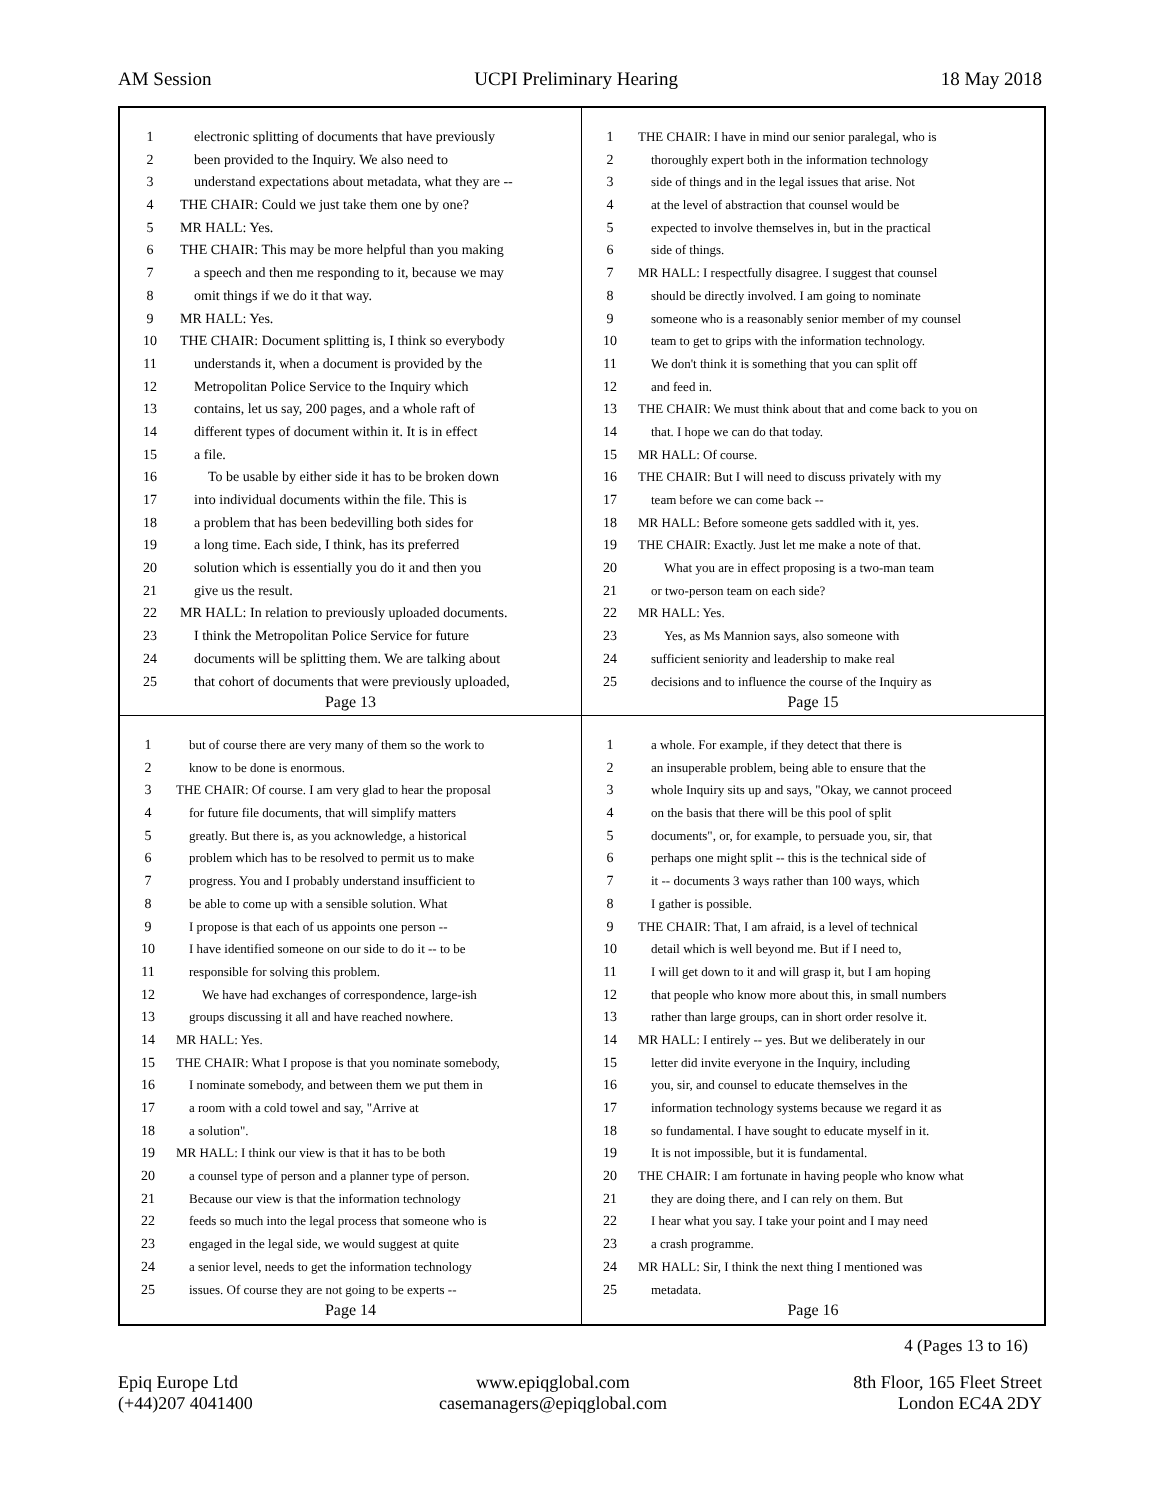AM Session UCPI Preliminary Hearing 18 May 2018
1 electronic splitting of documents that have previously
2 been provided to the Inquiry. We also need to
3 understand expectations about metadata, what they are --
4 THE CHAIR: Could we just take them one by one?
5 MR HALL: Yes.
6 THE CHAIR: This may be more helpful than you making
7 a speech and then me responding to it, because we may
8 omit things if we do it that way.
9 MR HALL: Yes.
10 THE CHAIR: Document splitting is, I think so everybody
11 understands it, when a document is provided by the
12 Metropolitan Police Service to the Inquiry which
13 contains, let us say, 200 pages, and a whole raft of
14 different types of document within it. It is in effect
15 a file.
16 To be usable by either side it has to be broken down
17 into individual documents within the file. This is
18 a problem that has been bedevilling both sides for
19 a long time. Each side, I think, has its preferred
20 solution which is essentially you do it and then you
21 give us the result.
22 MR HALL: In relation to previously uploaded documents.
23 I think the Metropolitan Police Service for future
24 documents will be splitting them. We are talking about
25 that cohort of documents that were previously uploaded,
Page 13
1 THE CHAIR: I have in mind our senior paralegal, who is
2 thoroughly expert both in the information technology
3 side of things and in the legal issues that arise. Not
4 at the level of abstraction that counsel would be
5 expected to involve themselves in, but in the practical
6 side of things.
7 MR HALL: I respectfully disagree. I suggest that counsel
8 should be directly involved. I am going to nominate
9 someone who is a reasonably senior member of my counsel
10 team to get to grips with the information technology.
11 We don't think it is something that you can split off
12 and feed in.
13 THE CHAIR: We must think about that and come back to you on
14 that. I hope we can do that today.
15 MR HALL: Of course.
16 THE CHAIR: But I will need to discuss privately with my
17 team before we can come back --
18 MR HALL: Before someone gets saddled with it, yes.
19 THE CHAIR: Exactly. Just let me make a note of that.
20 What you are in effect proposing is a two-man team
21 or two-person team on each side?
22 MR HALL: Yes.
23 Yes, as Ms Mannion says, also someone with
24 sufficient seniority and leadership to make real
25 decisions and to influence the course of the Inquiry as
Page 15
1 but of course there are very many of them so the work to
2 know to be done is enormous.
3 THE CHAIR: Of course. I am very glad to hear the proposal
4 for future file documents, that will simplify matters
5 greatly. But there is, as you acknowledge, a historical
6 problem which has to be resolved to permit us to make
7 progress. You and I probably understand insufficient to
8 be able to come up with a sensible solution. What
9 I propose is that each of us appoints one person --
10 I have identified someone on our side to do it -- to be
11 responsible for solving this problem.
12 We have had exchanges of correspondence, large-ish
13 groups discussing it all and have reached nowhere.
14 MR HALL: Yes.
15 THE CHAIR: What I propose is that you nominate somebody,
16 I nominate somebody, and between them we put them in
17 a room with a cold towel and say, "Arrive at
18 a solution".
19 MR HALL: I think our view is that it has to be both
20 a counsel type of person and a planner type of person.
21 Because our view is that the information technology
22 feeds so much into the legal process that someone who is
23 engaged in the legal side, we would suggest at quite
24 a senior level, needs to get the information technology
25 issues. Of course they are not going to be experts --
Page 14
1 a whole. For example, if they detect that there is
2 an insuperable problem, being able to ensure that the
3 whole Inquiry sits up and says, "Okay, we cannot proceed
4 on the basis that there will be this pool of split
5 documents", or, for example, to persuade you, sir, that
6 perhaps one might split -- this is the technical side of
7 it -- documents 3 ways rather than 100 ways, which
8 I gather is possible.
9 THE CHAIR: That, I am afraid, is a level of technical
10 detail which is well beyond me. But if I need to,
11 I will get down to it and will grasp it, but I am hoping
12 that people who know more about this, in small numbers
13 rather than large groups, can in short order resolve it.
14 MR HALL: I entirely -- yes. But we deliberately in our
15 letter did invite everyone in the Inquiry, including
16 you, sir, and counsel to educate themselves in the
17 information technology systems because we regard it as
18 so fundamental. I have sought to educate myself in it.
19 It is not impossible, but it is fundamental.
20 THE CHAIR: I am fortunate in having people who know what
21 they are doing there, and I can rely on them. But
22 I hear what you say. I take your point and I may need
23 a crash programme.
24 MR HALL: Sir, I think the next thing I mentioned was
25 metadata.
Page 16
4 (Pages 13 to 16)
Epiq Europe Ltd
(+44)207 4041400
www.epiqglobal.com
casemanagers@epiqglobal.com
8th Floor, 165 Fleet Street
London EC4A 2DY